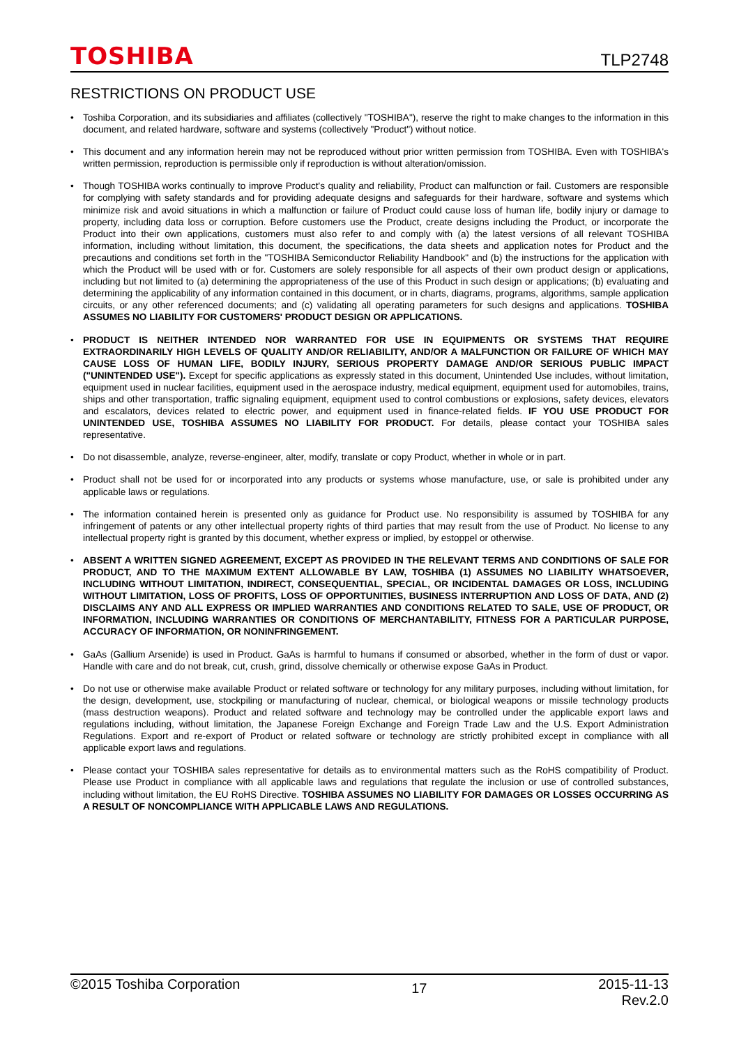TOSHIBA
TLP2748
RESTRICTIONS ON PRODUCT USE
• Toshiba Corporation, and its subsidiaries and affiliates (collectively "TOSHIBA"), reserve the right to make changes to the information in this document, and related hardware, software and systems (collectively "Product") without notice.
• This document and any information herein may not be reproduced without prior written permission from TOSHIBA. Even with TOSHIBA's written permission, reproduction is permissible only if reproduction is without alteration/omission.
• Though TOSHIBA works continually to improve Product's quality and reliability, Product can malfunction or fail. Customers are responsible for complying with safety standards and for providing adequate designs and safeguards for their hardware, software and systems which minimize risk and avoid situations in which a malfunction or failure of Product could cause loss of human life, bodily injury or damage to property, including data loss or corruption. Before customers use the Product, create designs including the Product, or incorporate the Product into their own applications, customers must also refer to and comply with (a) the latest versions of all relevant TOSHIBA information, including without limitation, this document, the specifications, the data sheets and application notes for Product and the precautions and conditions set forth in the "TOSHIBA Semiconductor Reliability Handbook" and (b) the instructions for the application with which the Product will be used with or for. Customers are solely responsible for all aspects of their own product design or applications, including but not limited to (a) determining the appropriateness of the use of this Product in such design or applications; (b) evaluating and determining the applicability of any information contained in this document, or in charts, diagrams, programs, algorithms, sample application circuits, or any other referenced documents; and (c) validating all operating parameters for such designs and applications. TOSHIBA ASSUMES NO LIABILITY FOR CUSTOMERS' PRODUCT DESIGN OR APPLICATIONS.
• PRODUCT IS NEITHER INTENDED NOR WARRANTED FOR USE IN EQUIPMENTS OR SYSTEMS THAT REQUIRE EXTRAORDINARILY HIGH LEVELS OF QUALITY AND/OR RELIABILITY, AND/OR A MALFUNCTION OR FAILURE OF WHICH MAY CAUSE LOSS OF HUMAN LIFE, BODILY INJURY, SERIOUS PROPERTY DAMAGE AND/OR SERIOUS PUBLIC IMPACT ("UNINTENDED USE"). Except for specific applications as expressly stated in this document, Unintended Use includes, without limitation, equipment used in nuclear facilities, equipment used in the aerospace industry, medical equipment, equipment used for automobiles, trains, ships and other transportation, traffic signaling equipment, equipment used to control combustions or explosions, safety devices, elevators and escalators, devices related to electric power, and equipment used in finance-related fields. IF YOU USE PRODUCT FOR UNINTENDED USE, TOSHIBA ASSUMES NO LIABILITY FOR PRODUCT. For details, please contact your TOSHIBA sales representative.
• Do not disassemble, analyze, reverse-engineer, alter, modify, translate or copy Product, whether in whole or in part.
• Product shall not be used for or incorporated into any products or systems whose manufacture, use, or sale is prohibited under any applicable laws or regulations.
• The information contained herein is presented only as guidance for Product use. No responsibility is assumed by TOSHIBA for any infringement of patents or any other intellectual property rights of third parties that may result from the use of Product. No license to any intellectual property right is granted by this document, whether express or implied, by estoppel or otherwise.
• ABSENT A WRITTEN SIGNED AGREEMENT, EXCEPT AS PROVIDED IN THE RELEVANT TERMS AND CONDITIONS OF SALE FOR PRODUCT, AND TO THE MAXIMUM EXTENT ALLOWABLE BY LAW, TOSHIBA (1) ASSUMES NO LIABILITY WHATSOEVER, INCLUDING WITHOUT LIMITATION, INDIRECT, CONSEQUENTIAL, SPECIAL, OR INCIDENTAL DAMAGES OR LOSS, INCLUDING WITHOUT LIMITATION, LOSS OF PROFITS, LOSS OF OPPORTUNITIES, BUSINESS INTERRUPTION AND LOSS OF DATA, AND (2) DISCLAIMS ANY AND ALL EXPRESS OR IMPLIED WARRANTIES AND CONDITIONS RELATED TO SALE, USE OF PRODUCT, OR INFORMATION, INCLUDING WARRANTIES OR CONDITIONS OF MERCHANTABILITY, FITNESS FOR A PARTICULAR PURPOSE, ACCURACY OF INFORMATION, OR NONINFRINGEMENT.
• GaAs (Gallium Arsenide) is used in Product. GaAs is harmful to humans if consumed or absorbed, whether in the form of dust or vapor. Handle with care and do not break, cut, crush, grind, dissolve chemically or otherwise expose GaAs in Product.
• Do not use or otherwise make available Product or related software or technology for any military purposes, including without limitation, for the design, development, use, stockpiling or manufacturing of nuclear, chemical, or biological weapons or missile technology products (mass destruction weapons). Product and related software and technology may be controlled under the applicable export laws and regulations including, without limitation, the Japanese Foreign Exchange and Foreign Trade Law and the U.S. Export Administration Regulations. Export and re-export of Product or related software or technology are strictly prohibited except in compliance with all applicable export laws and regulations.
• Please contact your TOSHIBA sales representative for details as to environmental matters such as the RoHS compatibility of Product. Please use Product in compliance with all applicable laws and regulations that regulate the inclusion or use of controlled substances, including without limitation, the EU RoHS Directive. TOSHIBA ASSUMES NO LIABILITY FOR DAMAGES OR LOSSES OCCURRING AS A RESULT OF NONCOMPLIANCE WITH APPLICABLE LAWS AND REGULATIONS.
©2015 Toshiba Corporation
17
2015-11-13
Rev.2.0